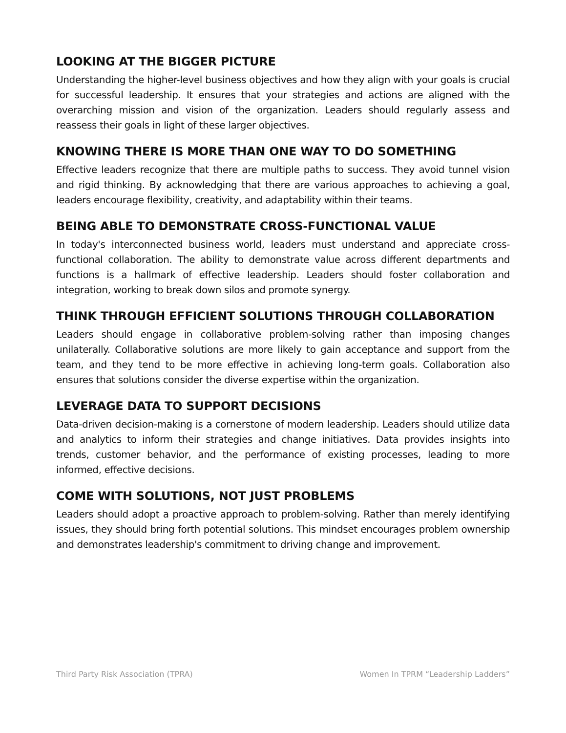LOOKING AT THE BIGGER PICTURE
Understanding the higher-level business objectives and how they align with your goals is crucial for successful leadership. It ensures that your strategies and actions are aligned with the overarching mission and vision of the organization. Leaders should regularly assess and reassess their goals in light of these larger objectives.
KNOWING THERE IS MORE THAN ONE WAY TO DO SOMETHING
Effective leaders recognize that there are multiple paths to success. They avoid tunnel vision and rigid thinking. By acknowledging that there are various approaches to achieving a goal, leaders encourage flexibility, creativity, and adaptability within their teams.
BEING ABLE TO DEMONSTRATE CROSS-FUNCTIONAL VALUE
In today's interconnected business world, leaders must understand and appreciate cross-functional collaboration. The ability to demonstrate value across different departments and functions is a hallmark of effective leadership. Leaders should foster collaboration and integration, working to break down silos and promote synergy.
THINK THROUGH EFFICIENT SOLUTIONS THROUGH COLLABORATION
Leaders should engage in collaborative problem-solving rather than imposing changes unilaterally. Collaborative solutions are more likely to gain acceptance and support from the team, and they tend to be more effective in achieving long-term goals. Collaboration also ensures that solutions consider the diverse expertise within the organization.
LEVERAGE DATA TO SUPPORT DECISIONS
Data-driven decision-making is a cornerstone of modern leadership. Leaders should utilize data and analytics to inform their strategies and change initiatives. Data provides insights into trends, customer behavior, and the performance of existing processes, leading to more informed, effective decisions.
COME WITH SOLUTIONS, NOT JUST PROBLEMS
Leaders should adopt a proactive approach to problem-solving. Rather than merely identifying issues, they should bring forth potential solutions. This mindset encourages problem ownership and demonstrates leadership's commitment to driving change and improvement.
Third Party Risk Association (TPRA) Women In TPRM “Leadership Ladders”